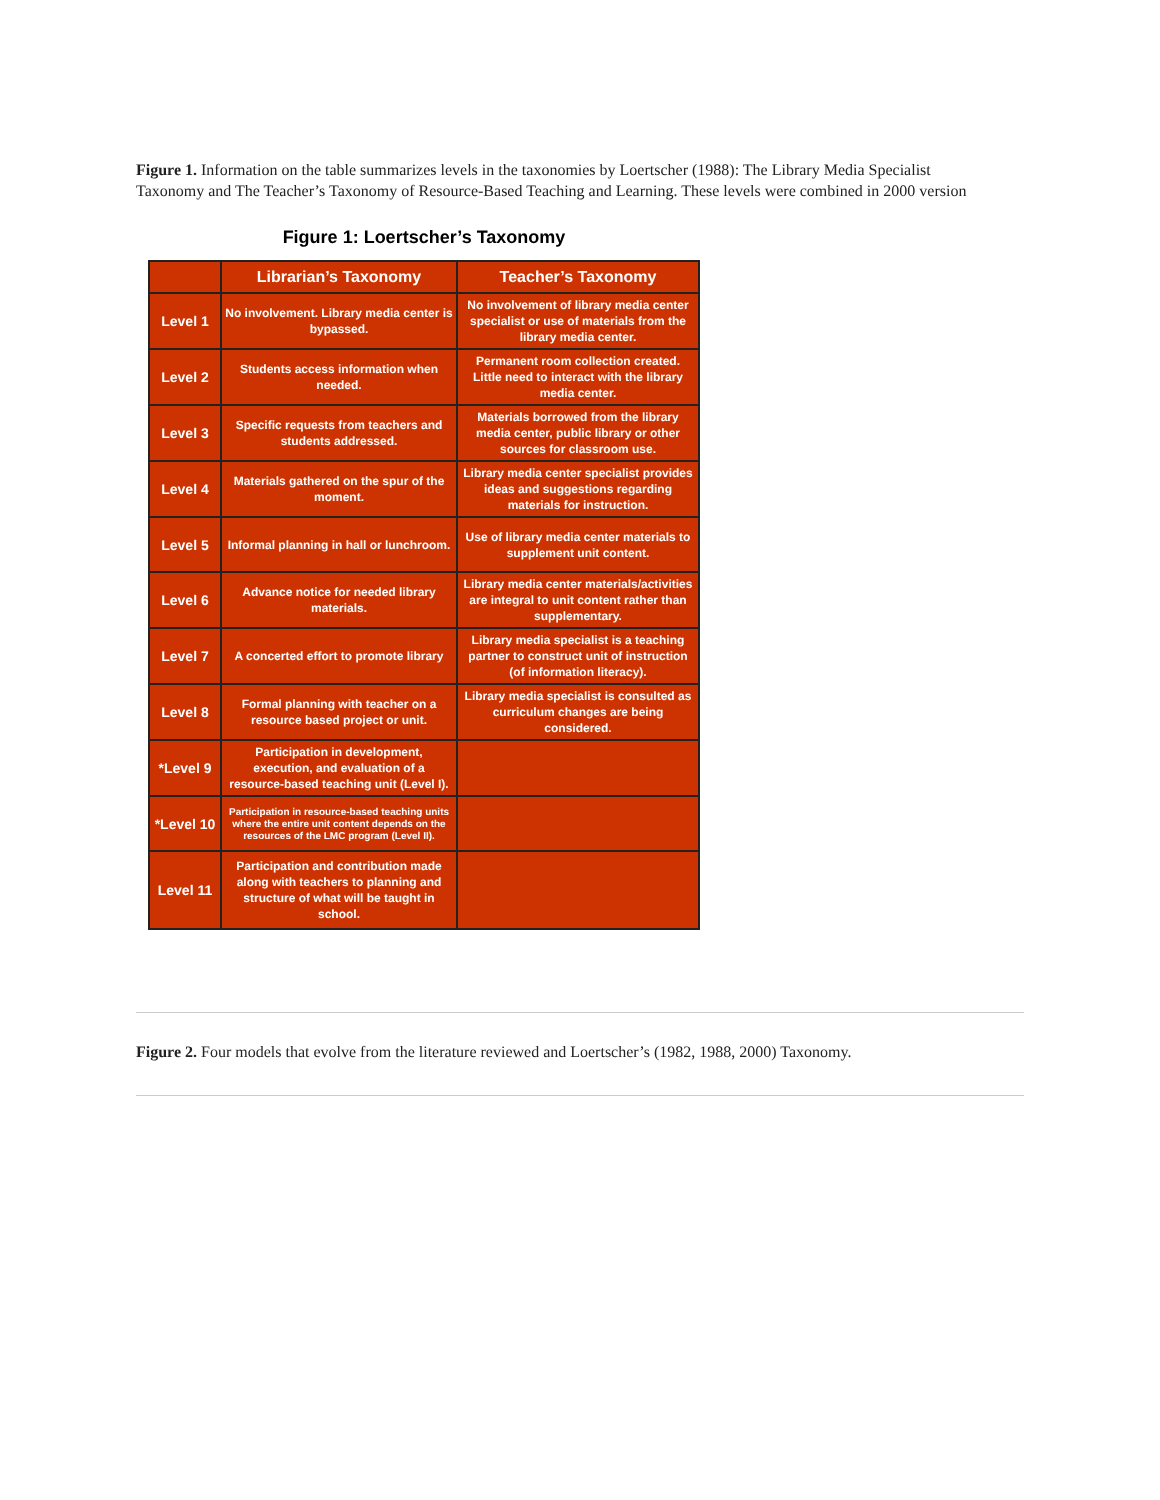Figure 1. Information on the table summarizes levels in the taxonomies by Loertscher (1988): The Library Media Specialist Taxonomy and The Teacher’s Taxonomy of Resource-Based Teaching and Learning. These levels were combined in 2000 version
Figure 1: Loertscher’s Taxonomy
| | Librarian’s Taxonomy | Teacher’s Taxonomy |
| --- | --- | --- |
| Level 1 | No involvement. Library media center is bypassed. | No involvement of library media center specialist or use of materials from the library media center. |
| Level 2 | Students access information when needed. | Permanent room collection created. Little need to interact with the library media center. |
| Level 3 | Specific requests from teachers and students addressed. | Materials borrowed from the library media center, public library or other sources for classroom use. |
| Level 4 | Materials gathered on the spur of the moment. | Library media center specialist provides ideas and suggestions regarding materials for instruction. |
| Level 5 | Informal planning in hall or lunchroom. | Use of library media center materials to supplement unit content. |
| Level 6 | Advance notice for needed library materials. | Library media center materials/activities are integral to unit content rather than supplementary. |
| Level 7 | A concerted effort to promote library | Library media specialist is a teaching partner to construct unit of instruction (of information literacy). |
| Level 8 | Formal planning with teacher on a resource based project or unit. | Library media specialist is consulted as curriculum changes are being considered. |
| *Level 9 | Participation in development, execution, and evaluation of a resource-based teaching unit (Level I). | |
| *Level 10 | Participation in resource-based teaching units where the entire unit content depends on the resources of the LMC program (Level II). | |
| Level 11 | Participation and contribution made along with teachers to planning and structure of what will be taught in school. | |
Figure 2. Four models that evolve from the literature reviewed and Loertscher’s (1982, 1988, 2000) Taxonomy.